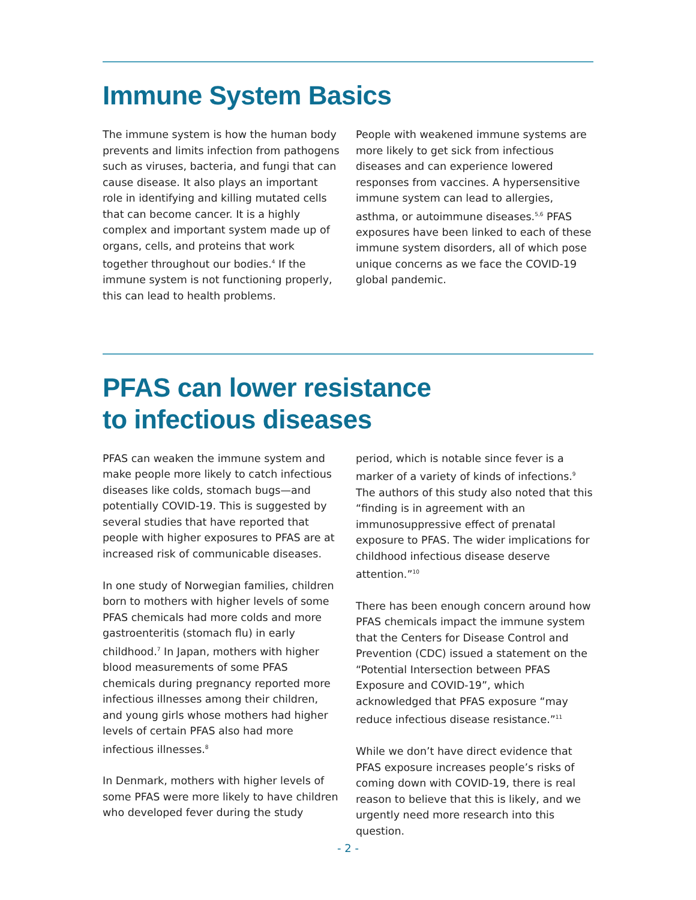Immune System Basics
The immune system is how the human body prevents and limits infection from pathogens such as viruses, bacteria, and fungi that can cause disease. It also plays an important role in identifying and killing mutated cells that can become cancer. It is a highly complex and important system made up of organs, cells, and proteins that work together throughout our bodies.<sup>4</sup> If the immune system is not functioning properly, this can lead to health problems.
People with weakened immune systems are more likely to get sick from infectious diseases and can experience lowered responses from vaccines. A hypersensitive immune system can lead to allergies, asthma, or autoimmune diseases.<sup>5,6</sup> PFAS exposures have been linked to each of these immune system disorders, all of which pose unique concerns as we face the COVID-19 global pandemic.
PFAS can lower resistance
to infectious diseases
PFAS can weaken the immune system and make people more likely to catch infectious diseases like colds, stomach bugs—and potentially COVID-19. This is suggested by several studies that have reported that people with higher exposures to PFAS are at increased risk of communicable diseases.
In one study of Norwegian families, children born to mothers with higher levels of some PFAS chemicals had more colds and more gastroenteritis (stomach flu) in early childhood.<sup>7</sup> In Japan, mothers with higher blood measurements of some PFAS chemicals during pregnancy reported more infectious illnesses among their children, and young girls whose mothers had higher levels of certain PFAS also had more infectious illnesses.<sup>8</sup>
In Denmark, mothers with higher levels of some PFAS were more likely to have children who developed fever during the study
period, which is notable since fever is a marker of a variety of kinds of infections.<sup>9</sup> The authors of this study also noted that this “finding is in agreement with an immunosuppressive effect of prenatal exposure to PFAS. The wider implications for childhood infectious disease deserve attention.”<sup>10</sup>
There has been enough concern around how PFAS chemicals impact the immune system that the Centers for Disease Control and Prevention (CDC) issued a statement on the “Potential Intersection between PFAS Exposure and COVID-19”, which acknowledged that PFAS exposure “may reduce infectious disease resistance.”<sup>11</sup>
While we don’t have direct evidence that PFAS exposure increases people’s risks of coming down with COVID-19, there is real reason to believe that this is likely, and we urgently need more research into this question.
- 2 -